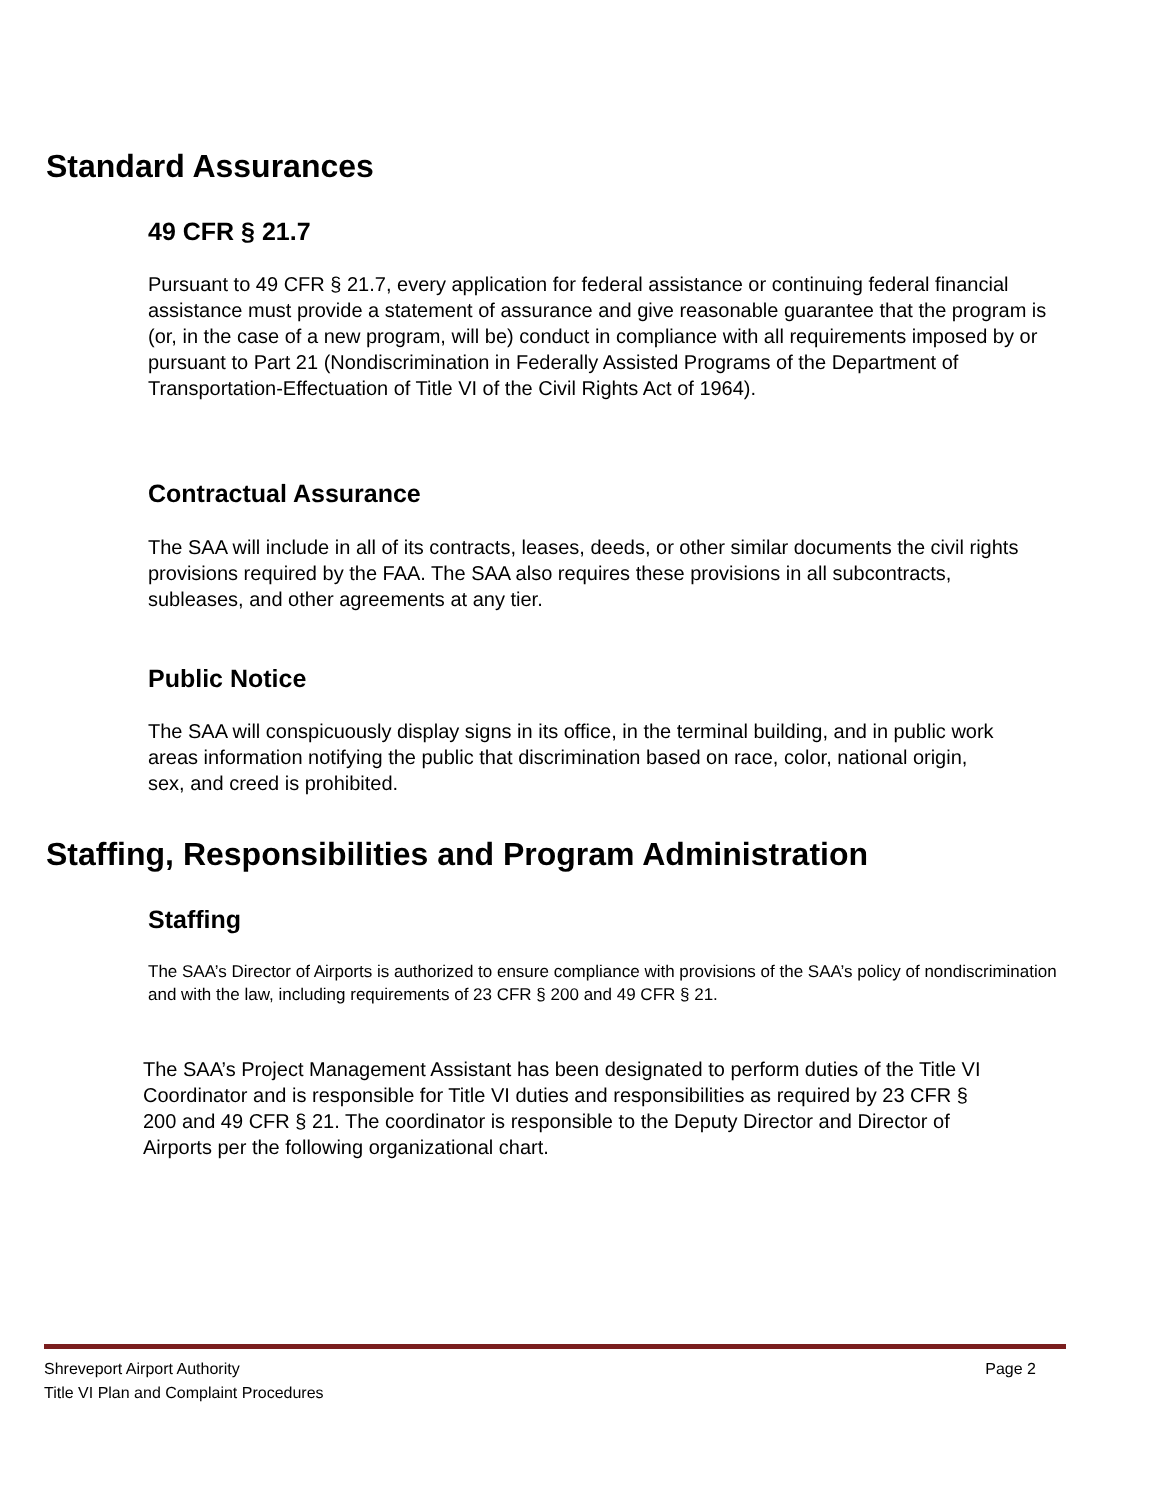Standard Assurances
49 CFR § 21.7
Pursuant to 49 CFR § 21.7, every application for federal assistance or continuing federal financial assistance must provide a statement of assurance and give reasonable guarantee that the program is (or, in the case of a new program, will be) conduct in compliance with all requirements imposed by or pursuant to Part 21 (Nondiscrimination in Federally Assisted Programs of the Department of Transportation-Effectuation of Title VI of the Civil Rights Act of 1964).
Contractual Assurance
The SAA will include in all of its contracts, leases, deeds, or other similar documents the civil rights provisions required by the FAA. The SAA also requires these provisions in all subcontracts, subleases, and other agreements at any tier.
Public Notice
The SAA will conspicuously display signs in its office, in the terminal building, and in public work areas information notifying the public that discrimination based on race, color, national origin, sex, and creed is prohibited.
Staffing, Responsibilities and Program Administration
Staffing
The SAA’s Director of Airports is authorized to ensure compliance with provisions of the SAA’s policy of nondiscrimination and with the law, including requirements of 23 CFR § 200 and 49 CFR § 21.
The SAA’s Project Management Assistant has been designated to perform duties of the Title VI Coordinator and is responsible for Title VI duties and responsibilities as required by 23 CFR § 200 and 49 CFR § 21. The coordinator is responsible to the Deputy Director and Director of Airports per the following organizational chart.
Shreveport Airport Authority
Title VI Plan and Complaint Procedures
Page 2